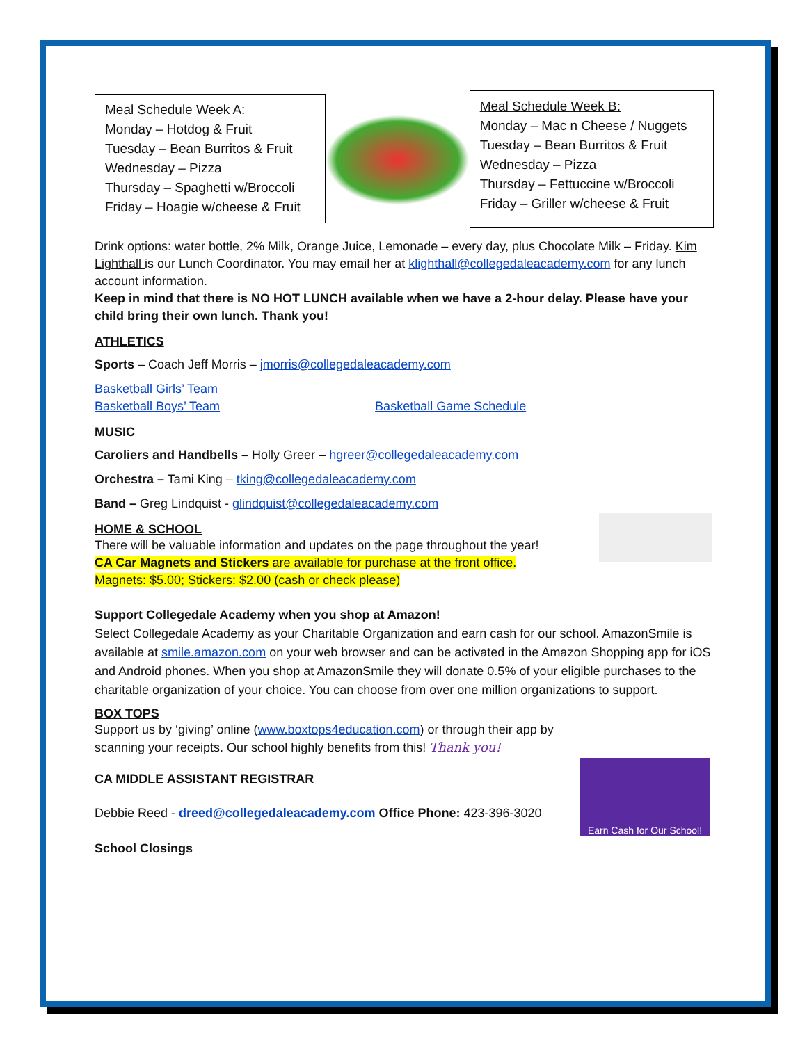Meal Schedule Week A:
Monday – Hotdog & Fruit
Tuesday – Bean Burritos & Fruit
Wednesday – Pizza
Thursday – Spaghetti w/Broccoli
Friday – Hoagie w/cheese & Fruit
Meal Schedule Week B:
Monday – Mac n Cheese / Nuggets
Tuesday – Bean Burritos & Fruit
Wednesday – Pizza
Thursday – Fettuccine w/Broccoli
Friday – Griller w/cheese & Fruit
Drink options: water bottle, 2% Milk, Orange Juice, Lemonade – every day, plus Chocolate Milk – Friday. Kim Lighthall is our Lunch Coordinator. You may email her at klighthall@collegedaleacademy.com for any lunch account information.
Keep in mind that there is NO HOT LUNCH available when we have a 2-hour delay. Please have your child bring their own lunch. Thank you!
ATHLETICS
Sports – Coach Jeff Morris – jmorris@collegedaleacademy.com
Basketball Girls’ Team
Basketball Boys’ Team Basketball Game Schedule
MUSIC
Caroliers and Handbells – Holly Greer – hgreer@collegedaleacademy.com
Orchestra – Tami King – tking@collegedaleacademy.com
Band – Greg Lindquist - glindquist@collegedaleacademy.com
HOME & SCHOOL
There will be valuable information and updates on the page throughout the year!
CA Car Magnets and Stickers are available for purchase at the front office.
Magnets: $5.00; Stickers: $2.00 (cash or check please)
Support Collegedale Academy when you shop at Amazon!
Select Collegedale Academy as your Charitable Organization and earn cash for our school. AmazonSmile is available at smile.amazon.com on your web browser and can be activated in the Amazon Shopping app for iOS and Android phones. When you shop at AmazonSmile they will donate 0.5% of your eligible purchases to the charitable organization of your choice. You can choose from over one million organizations to support.
BOX TOPS
Support us by ‘giving’ online (www.boxtops4education.com) or through their app by scanning your receipts. Our school highly benefits from this! Thank you!
Earn Cash for Our School!
CA MIDDLE ASSISTANT REGISTRAR
Debbie Reed - dreed@collegedaleacademy.com Office Phone: 423-396-3020
School Closings